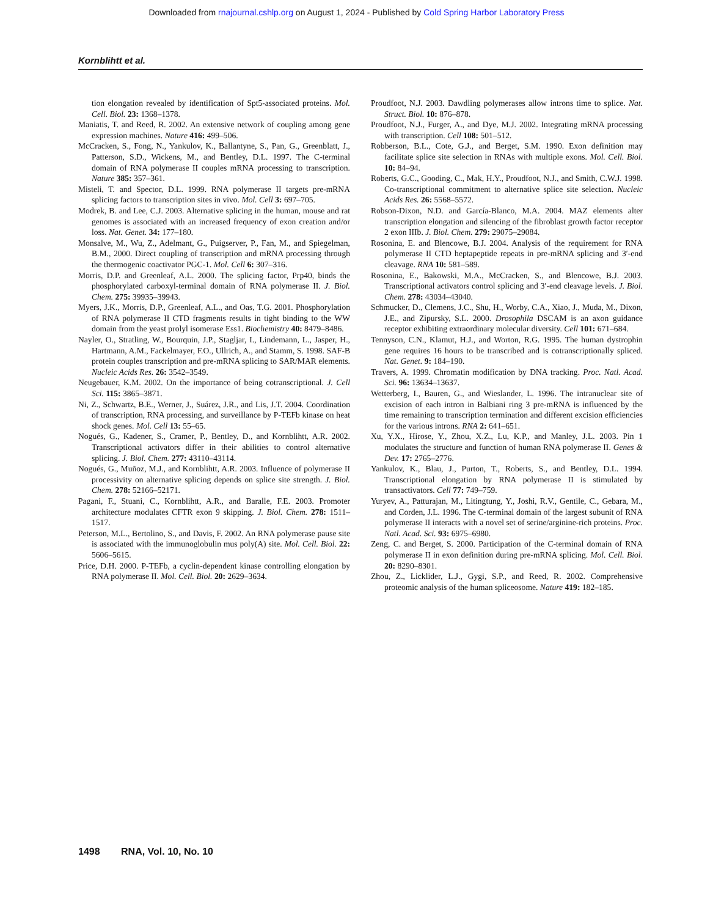Downloaded from rnajournal.cshlp.org on August 1, 2024 - Published by Cold Spring Harbor Laboratory Press
Kornblihtt et al.
tion elongation revealed by identification of Spt5-associated proteins. Mol. Cell. Biol. 23: 1368–1378.
Maniatis, T. and Reed, R. 2002. An extensive network of coupling among gene expression machines. Nature 416: 499–506.
McCracken, S., Fong, N., Yankulov, K., Ballantyne, S., Pan, G., Greenblatt, J., Patterson, S.D., Wickens, M., and Bentley, D.L. 1997. The C-terminal domain of RNA polymerase II couples mRNA processing to transcription. Nature 385: 357–361.
Misteli, T. and Spector, D.L. 1999. RNA polymerase II targets pre-mRNA splicing factors to transcription sites in vivo. Mol. Cell 3: 697–705.
Modrek, B. and Lee, C.J. 2003. Alternative splicing in the human, mouse and rat genomes is associated with an increased frequency of exon creation and/or loss. Nat. Genet. 34: 177–180.
Monsalve, M., Wu, Z., Adelmant, G., Puigserver, P., Fan, M., and Spiegelman, B.M., 2000. Direct coupling of transcription and mRNA processing through the thermogenic coactivator PGC-1. Mol. Cell 6: 307–316.
Morris, D.P. and Greenleaf, A.L. 2000. The splicing factor, Prp40, binds the phosphorylated carboxyl-terminal domain of RNA polymerase II. J. Biol. Chem. 275: 39935–39943.
Myers, J.K., Morris, D.P., Greenleaf, A.L., and Oas, T.G. 2001. Phosphorylation of RNA polymerase II CTD fragments results in tight binding to the WW domain from the yeast prolyl isomerase Ess1. Biochemistry 40: 8479–8486.
Nayler, O., Stratling, W., Bourquin, J.P., Stagljar, I., Lindemann, L., Jasper, H., Hartmann, A.M., Fackelmayer, F.O., Ullrich, A., and Stamm, S. 1998. SAF-B protein couples transcription and pre-mRNA splicing to SAR/MAR elements. Nucleic Acids Res. 26: 3542–3549.
Neugebauer, K.M. 2002. On the importance of being cotranscriptional. J. Cell Sci. 115: 3865–3871.
Ni, Z., Schwartz, B.E., Werner, J., Suárez, J.R., and Lis, J.T. 2004. Coordination of transcription, RNA processing, and surveillance by P-TEFb kinase on heat shock genes. Mol. Cell 13: 55–65.
Nogués, G., Kadener, S., Cramer, P., Bentley, D., and Kornblihtt, A.R. 2002. Transcriptional activators differ in their abilities to control alternative splicing. J. Biol. Chem. 277: 43110–43114.
Nogués, G., Muñoz, M.J., and Kornblihtt, A.R. 2003. Influence of polymerase II processivity on alternative splicing depends on splice site strength. J. Biol. Chem. 278: 52166–52171.
Pagani, F., Stuani, C., Kornblihtt, A.R., and Baralle, F.E. 2003. Promoter architecture modulates CFTR exon 9 skipping. J. Biol. Chem. 278: 1511–1517.
Peterson, M.L., Bertolino, S., and Davis, F. 2002. An RNA polymerase pause site is associated with the immunoglobulin mus poly(A) site. Mol. Cell. Biol. 22: 5606–5615.
Price, D.H. 2000. P-TEFb, a cyclin-dependent kinase controlling elongation by RNA polymerase II. Mol. Cell. Biol. 20: 2629–3634.
Proudfoot, N.J. 2003. Dawdling polymerases allow introns time to splice. Nat. Struct. Biol. 10: 876–878.
Proudfoot, N.J., Furger, A., and Dye, M.J. 2002. Integrating mRNA processing with transcription. Cell 108: 501–512.
Robberson, B.L., Cote, G.J., and Berget, S.M. 1990. Exon definition may facilitate splice site selection in RNAs with multiple exons. Mol. Cell. Biol. 10: 84–94.
Roberts, G.C., Gooding, C., Mak, H.Y., Proudfoot, N.J., and Smith, C.W.J. 1998. Co-transcriptional commitment to alternative splice site selection. Nucleic Acids Res. 26: 5568–5572.
Robson-Dixon, N.D. and García-Blanco, M.A. 2004. MAZ elements alter transcription elongation and silencing of the fibroblast growth factor receptor 2 exon IIIb. J. Biol. Chem. 279: 29075–29084.
Rosonina, E. and Blencowe, B.J. 2004. Analysis of the requirement for RNA polymerase II CTD heptapeptide repeats in pre-mRNA splicing and 3′-end cleavage. RNA 10: 581–589.
Rosonina, E., Bakowski, M.A., McCracken, S., and Blencowe, B.J. 2003. Transcriptional activators control splicing and 3′-end cleavage levels. J. Biol. Chem. 278: 43034–43040.
Schmucker, D., Clemens, J.C., Shu, H., Worby, C.A., Xiao, J., Muda, M., Dixon, J.E., and Zipursky, S.L. 2000. Drosophila DSCAM is an axon guidance receptor exhibiting extraordinary molecular diversity. Cell 101: 671–684.
Tennyson, C.N., Klamut, H.J., and Worton, R.G. 1995. The human dystrophin gene requires 16 hours to be transcribed and is cotranscriptionally spliced. Nat. Genet. 9: 184–190.
Travers, A. 1999. Chromatin modification by DNA tracking. Proc. Natl. Acad. Sci. 96: 13634–13637.
Wetterberg, I., Bauren, G., and Wieslander, L. 1996. The intranuclear site of excision of each intron in Balbiani ring 3 pre-mRNA is influenced by the time remaining to transcription termination and different excision efficiencies for the various introns. RNA 2: 641–651.
Xu, Y.X., Hirose, Y., Zhou, X.Z., Lu, K.P., and Manley, J.L. 2003. Pin 1 modulates the structure and function of human RNA polymerase II. Genes & Dev. 17: 2765–2776.
Yankulov, K., Blau, J., Purton, T., Roberts, S., and Bentley, D.L. 1994. Transcriptional elongation by RNA polymerase II is stimulated by transactivators. Cell 77: 749–759.
Yuryev, A., Patturajan, M., Litingtung, Y., Joshi, R.V., Gentile, C., Gebara, M., and Corden, J.L. 1996. The C-terminal domain of the largest subunit of RNA polymerase II interacts with a novel set of serine/arginine-rich proteins. Proc. Natl. Acad. Sci. 93: 6975–6980.
Zeng, C. and Berget, S. 2000. Participation of the C-terminal domain of RNA polymerase II in exon definition during pre-mRNA splicing. Mol. Cell. Biol. 20: 8290–8301.
Zhou, Z., Licklider, L.J., Gygi, S.P., and Reed, R. 2002. Comprehensive proteomic analysis of the human spliceosome. Nature 419: 182–185.
1498 RNA, Vol. 10, No. 10